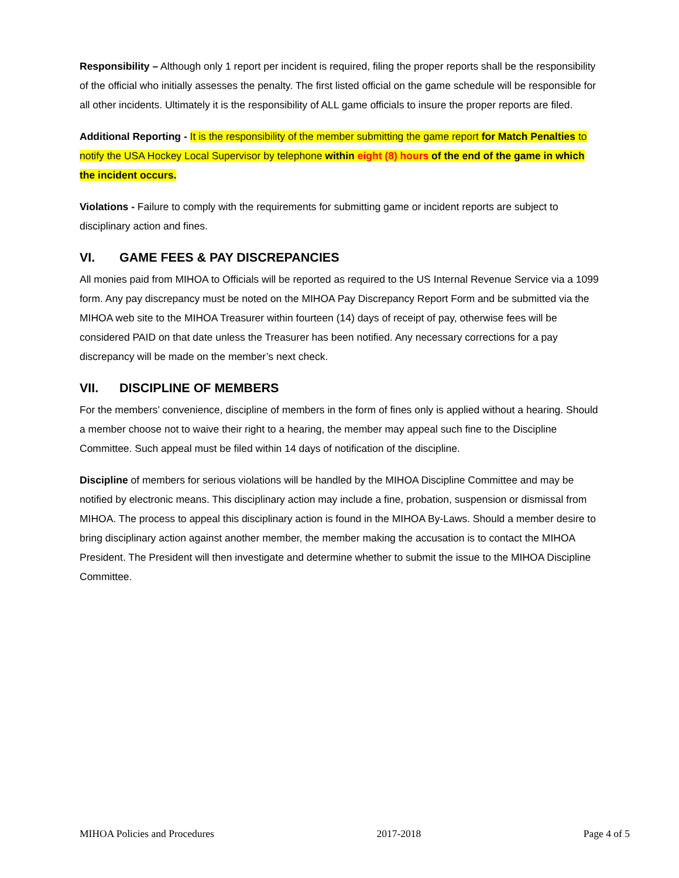Responsibility – Although only 1 report per incident is required, filing the proper reports shall be the responsibility of the official who initially assesses the penalty. The first listed official on the game schedule will be responsible for all other incidents. Ultimately it is the responsibility of ALL game officials to insure the proper reports are filed.
Additional Reporting - It is the responsibility of the member submitting the game report for Match Penalties to notify the USA Hockey Local Supervisor by telephone within eight (8) hours of the end of the game in which the incident occurs.
Violations - Failure to comply with the requirements for submitting game or incident reports are subject to disciplinary action and fines.
VI. GAME FEES & PAY DISCREPANCIES
All monies paid from MIHOA to Officials will be reported as required to the US Internal Revenue Service via a 1099 form. Any pay discrepancy must be noted on the MIHOA Pay Discrepancy Report Form and be submitted via the MIHOA web site to the MIHOA Treasurer within fourteen (14) days of receipt of pay, otherwise fees will be considered PAID on that date unless the Treasurer has been notified. Any necessary corrections for a pay discrepancy will be made on the member’s next check.
VII. DISCIPLINE OF MEMBERS
For the members’ convenience, discipline of members in the form of fines only is applied without a hearing. Should a member choose not to waive their right to a hearing, the member may appeal such fine to the Discipline Committee. Such appeal must be filed within 14 days of notification of the discipline.
Discipline of members for serious violations will be handled by the MIHOA Discipline Committee and may be notified by electronic means. This disciplinary action may include a fine, probation, suspension or dismissal from MIHOA. The process to appeal this disciplinary action is found in the MIHOA By-Laws. Should a member desire to bring disciplinary action against another member, the member making the accusation is to contact the MIHOA President. The President will then investigate and determine whether to submit the issue to the MIHOA Discipline Committee.
MIHOA Policies and Procedures 2017-2018 Page 4 of 5